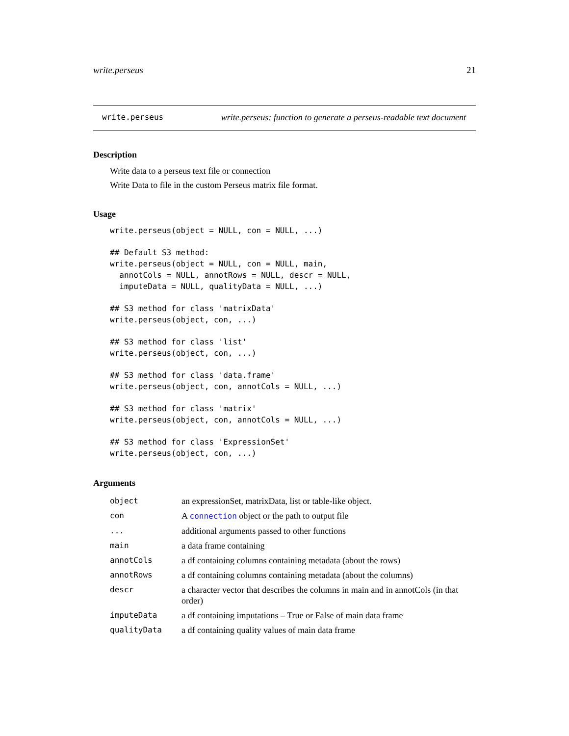write.perseus 21
write.perseus write.perseus: function to generate a perseus-readable text document
Description
Write data to a perseus text file or connection
Write Data to file in the custom Perseus matrix file format.
Usage
write.perseus(object = NULL, con = NULL, ...)

## Default S3 method:
write.perseus(object = NULL, con = NULL, main,
  annotCols = NULL, annotRows = NULL, descr = NULL,
  imputeData = NULL, qualityData = NULL, ...)

## S3 method for class 'matrixData'
write.perseus(object, con, ...)

## S3 method for class 'list'
write.perseus(object, con, ...)

## S3 method for class 'data.frame'
write.perseus(object, con, annotCols = NULL, ...)

## S3 method for class 'matrix'
write.perseus(object, con, annotCols = NULL, ...)

## S3 method for class 'ExpressionSet'
write.perseus(object, con, ...)
Arguments
| object | an expressionSet, matrixData, list or table-like object. |
| con | A connection object or the path to output file |
| ... | additional arguments passed to other functions |
| main | a data frame containing |
| annotCols | a df containing columns containing metadata (about the rows) |
| annotRows | a df containing columns containing metadata (about the columns) |
| descr | a character vector that describes the columns in main and in annotCols (in that order) |
| imputeData | a df containing imputations – True or False of main data frame |
| qualityData | a df containing quality values of main data frame |